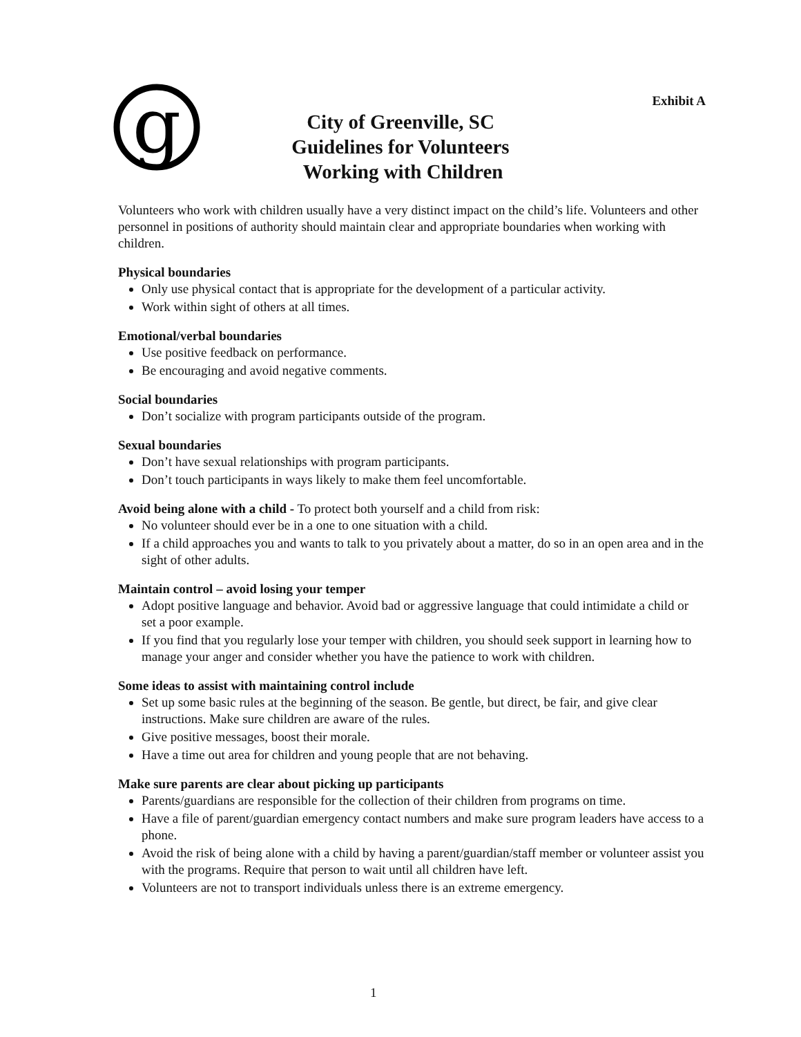Exhibit A
g
City of Greenville, SC
Guidelines for Volunteers
Working with Children
Volunteers who work with children usually have a very distinct impact on the child’s life. Volunteers and other personnel in positions of authority should maintain clear and appropriate boundaries when working with children.
Physical boundaries
Only use physical contact that is appropriate for the development of a particular activity.
Work within sight of others at all times.
Emotional/verbal boundaries
Use positive feedback on performance.
Be encouraging and avoid negative comments.
Social boundaries
Don’t socialize with program participants outside of the program.
Sexual boundaries
Don’t have sexual relationships with program participants.
Don’t touch participants in ways likely to make them feel uncomfortable.
Avoid being alone with a child - To protect both yourself and a child from risk:
No volunteer should ever be in a one to one situation with a child.
If a child approaches you and wants to talk to you privately about a matter, do so in an open area and in the sight of other adults.
Maintain control – avoid losing your temper
Adopt positive language and behavior. Avoid bad or aggressive language that could intimidate a child or set a poor example.
If you find that you regularly lose your temper with children, you should seek support in learning how to manage your anger and consider whether you have the patience to work with children.
Some ideas to assist with maintaining control include
Set up some basic rules at the beginning of the season. Be gentle, but direct, be fair, and give clear instructions. Make sure children are aware of the rules.
Give positive messages, boost their morale.
Have a time out area for children and young people that are not behaving.
Make sure parents are clear about picking up participants
Parents/guardians are responsible for the collection of their children from programs on time.
Have a file of parent/guardian emergency contact numbers and make sure program leaders have access to a phone.
Avoid the risk of being alone with a child by having a parent/guardian/staff member or volunteer assist you with the programs. Require that person to wait until all children have left.
Volunteers are not to transport individuals unless there is an extreme emergency.
1